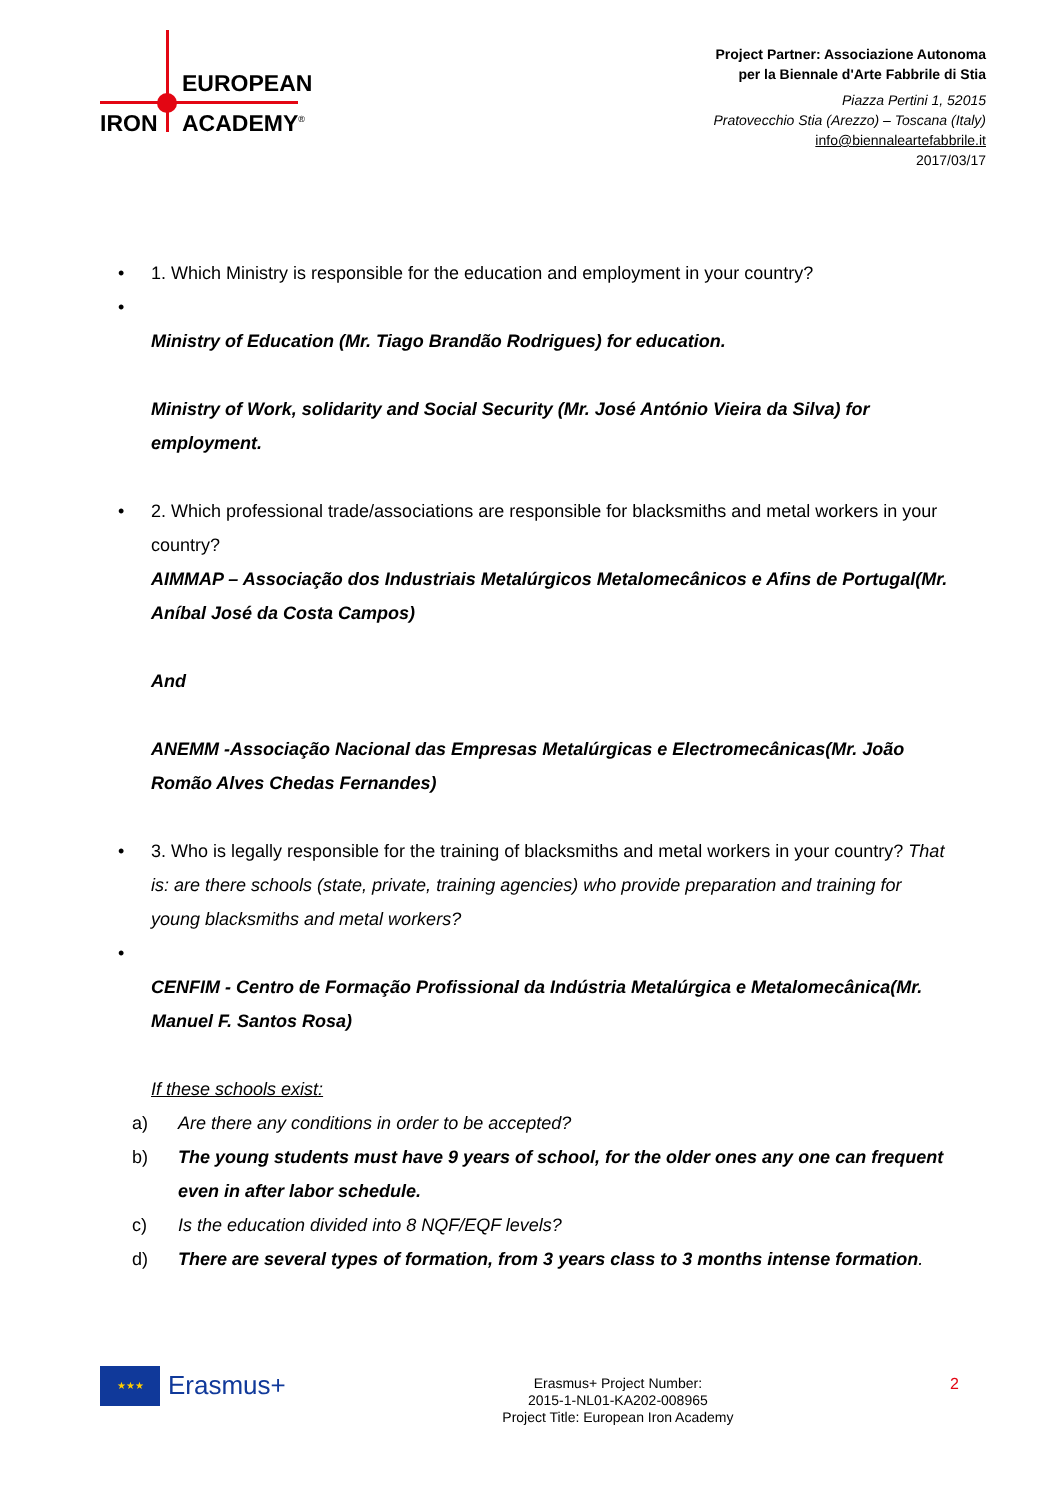EUROPEAN
IRON ACADEMY<sup>®</sup>
Project Partner: Associazione Autonoma
per la Biennale d'Arte Fabbrile di Stia
Piazza Pertini 1, 52015
Pratovecchio Stia (Arezzo) – Toscana (Italy)
info@biennaleartefabbrile.it
2017/03/17
• 1. Which Ministry is responsible for the education and employment in your country?
•
Ministry of Education (Mr. Tiago Brandão Rodrigues) for education.
Ministry of Work, solidarity and Social Security (Mr. José António Vieira da Silva) for employment.
• 2. Which professional trade/associations are responsible for blacksmiths and metal workers in your country?
AIMMAP – Associação dos Industriais Metalúrgicos Metalomecânicos e Afins de Portugal(Mr. Aníbal José da Costa Campos)
And
ANEMM -Associação Nacional das Empresas Metalúrgicas e Electromecânicas(Mr. João Romão Alves Chedas Fernandes)
• 3. Who is legally responsible for the training of blacksmiths and metal workers in your country? That is: are there schools (state, private, training agencies) who provide preparation and training for young blacksmiths and metal workers?
•
CENFIM - Centro de Formação Profissional da Indústria Metalúrgica e Metalomecânica(Mr. Manuel F. Santos Rosa)
If these schools exist:
a) Are there any conditions in order to be accepted?
b) The young students must have 9 years of school, for the older ones any one can frequent even in after labor schedule.
c) Is the education divided into 8 NQF/EQF levels?
d) There are several types of formation, from 3 years class to 3 months intense formation.
★★★
Erasmus+
Erasmus+ Project Number:
2015-1-NL01-KA202-008965
Project Title: European Iron Academy
2